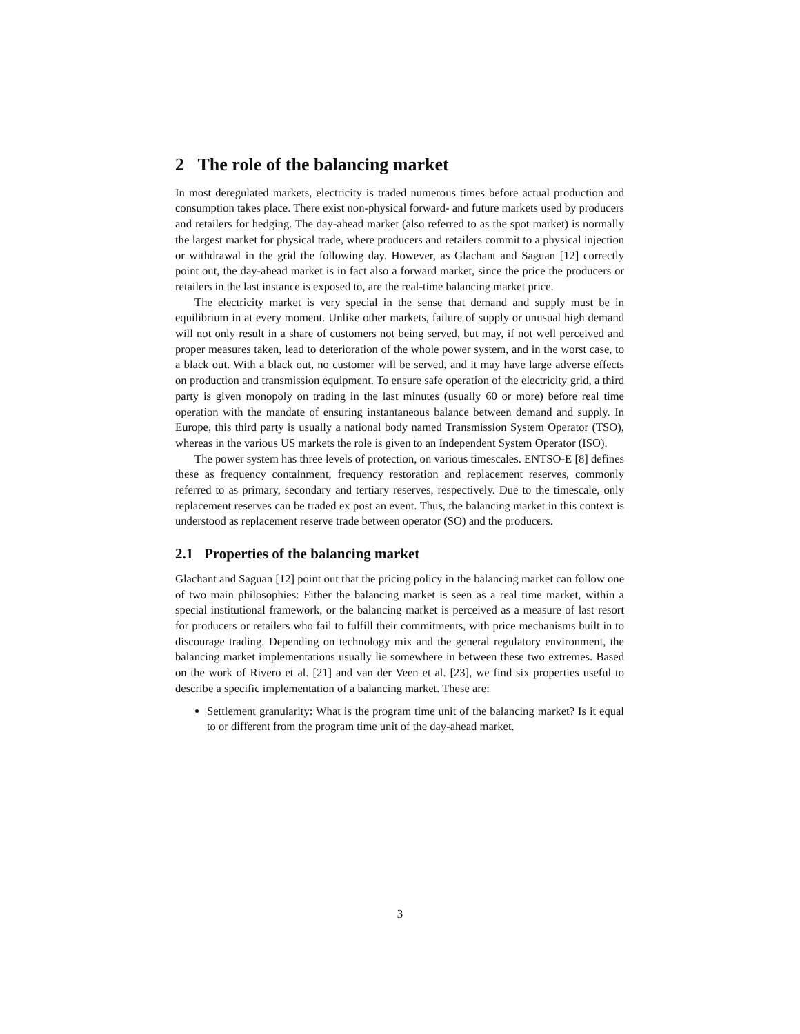2 The role of the balancing market
In most deregulated markets, electricity is traded numerous times before actual production and consumption takes place. There exist non-physical forward- and future markets used by producers and retailers for hedging. The day-ahead market (also referred to as the spot market) is normally the largest market for physical trade, where producers and retailers commit to a physical injection or withdrawal in the grid the following day. However, as Glachant and Saguan [12] correctly point out, the day-ahead market is in fact also a forward market, since the price the producers or retailers in the last instance is exposed to, are the real-time balancing market price.
The electricity market is very special in the sense that demand and supply must be in equilibrium in at every moment. Unlike other markets, failure of supply or unusual high demand will not only result in a share of customers not being served, but may, if not well perceived and proper measures taken, lead to deterioration of the whole power system, and in the worst case, to a black out. With a black out, no customer will be served, and it may have large adverse effects on production and transmission equipment. To ensure safe operation of the electricity grid, a third party is given monopoly on trading in the last minutes (usually 60 or more) before real time operation with the mandate of ensuring instantaneous balance between demand and supply. In Europe, this third party is usually a national body named Transmission System Operator (TSO), whereas in the various US markets the role is given to an Independent System Operator (ISO).
The power system has three levels of protection, on various timescales. ENTSO-E [8] defines these as frequency containment, frequency restoration and replacement reserves, commonly referred to as primary, secondary and tertiary reserves, respectively. Due to the timescale, only replacement reserves can be traded ex post an event. Thus, the balancing market in this context is understood as replacement reserve trade between operator (SO) and the producers.
2.1 Properties of the balancing market
Glachant and Saguan [12] point out that the pricing policy in the balancing market can follow one of two main philosophies: Either the balancing market is seen as a real time market, within a special institutional framework, or the balancing market is perceived as a measure of last resort for producers or retailers who fail to fulfill their commitments, with price mechanisms built in to discourage trading. Depending on technology mix and the general regulatory environment, the balancing market implementations usually lie somewhere in between these two extremes. Based on the work of Rivero et al. [21] and van der Veen et al. [23], we find six properties useful to describe a specific implementation of a balancing market. These are:
Settlement granularity: What is the program time unit of the balancing market? Is it equal to or different from the program time unit of the day-ahead market.
3